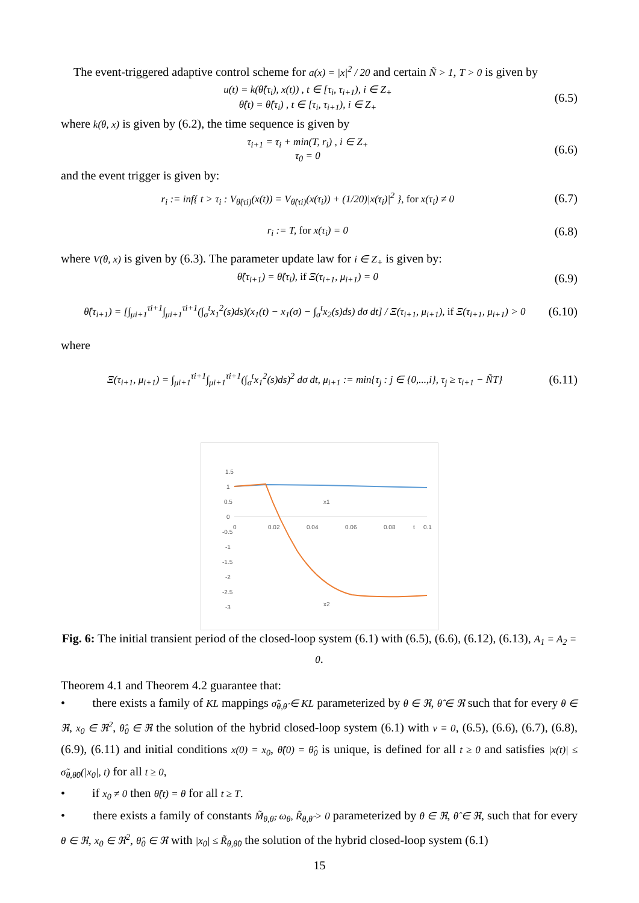The event-triggered adaptive control scheme for a(x) = |x|<sup>2</sup> / 20 and certain Ñ > 1, T > 0 is given by
u(t) = k(θ̂(τ<sub>i</sub>), x(t)) , t ∈ [τ<sub>i</sub>, τ<sub>i+1</sub>), i ∈ Z<sub>+</sub>
θ̂(t) = θ̂(τ<sub>i</sub>) , t ∈ [τ<sub>i</sub>, τ<sub>i+1</sub>), i ∈ Z<sub>+</sub>
(6.5)
where k(θ, x) is given by (6.2), the time sequence is given by
τ<sub>i+1</sub> = τ<sub>i</sub> + min(T, r<sub>i</sub>) , i ∈ Z<sub>+</sub>
τ<sub>0</sub> = 0
(6.6)
and the event trigger is given by:
r<sub>i</sub> := inf{ t > τ<sub>i</sub> : V<sub>θ̂(τi)</sub>(x(t)) = V<sub>θ̂(τi)</sub>(x(τ<sub>i</sub>)) + (1/20)|x(τ<sub>i</sub>)|<sup>2</sup> }, for x(τ<sub>i</sub>) ≠ 0
(6.7)
r<sub>i</sub> := T, for x(τ<sub>i</sub>) = 0
(6.8)
where V(θ, x) is given by (6.3). The parameter update law for i ∈ Z<sub>+</sub> is given by:
θ̂(τ<sub>i+1</sub>) = θ̂(τ<sub>i</sub>), if Ξ(τ<sub>i+1</sub>, μ<sub>i+1</sub>) = 0
(6.9)
θ̂(τ<sub>i+1</sub>) = [∫<sub>μi+1</sub><sup>τi+1</sup>∫<sub>μi+1</sub><sup>τi+1</sup>(∫<sub>σ</sub><sup>t</sup>x<sub>1</sub><sup>2</sup>(s)ds)(x<sub>1</sub>(t) − x<sub>1</sub>(σ) − ∫<sub>σ</sub><sup>t</sup>x<sub>2</sub>(s)ds) dσ dt] / Ξ(τ<sub>i+1</sub>, μ<sub>i+1</sub>), if Ξ(τ<sub>i+1</sub>, μ<sub>i+1</sub>) > 0
(6.10)
where
Ξ(τ<sub>i+1</sub>, μ<sub>i+1</sub>) = ∫<sub>μi+1</sub><sup>τi+1</sup>∫<sub>μi+1</sub><sup>τi+1</sup>(∫<sub>σ</sub><sup>t</sup>x<sub>1</sub><sup>2</sup>(s)ds)<sup>2</sup> dσ dt, μ<sub>i+1</sub> := min{τ<sub>j</sub> : j ∈ {0,...,i}, τ<sub>j</sub> ≥ τ<sub>i+1</sub> − ÑT}
(6.11)
1.5
1
0.5
0
-0.5
-1
-1.5
-2
-2.5
-3
0
0.02
0.04
0.06
0.08
t
0.1
x1
x2
Fig. 6: The initial transient period of the closed-loop system (6.1) with (6.5), (6.6), (6.12), (6.13), A<sub>1</sub> = A<sub>2</sub> = 0.
Theorem 4.1 and Theorem 4.2 guarantee that:
• there exists a family of KL mappings σ̃<sub>θ,θ̂</sub> ∈ KL parameterized by θ ∈ ℜ, θ̂ ∈ ℜ such that for every θ ∈ ℜ, x<sub>0</sub> ∈ ℜ<sup>2</sup>, θ̂<sub>0</sub> ∈ ℜ the solution of the hybrid closed-loop system (6.1) with v ≡ 0, (6.5), (6.6), (6.7), (6.8), (6.9), (6.11) and initial conditions x(0) = x<sub>0</sub>, θ̂(0) = θ̂<sub>0</sub> is unique, is defined for all t ≥ 0 and satisfies |x(t)| ≤ σ̃<sub>θ,θ̂0</sub>(|x<sub>0</sub>|, t) for all t ≥ 0,
• if x<sub>0</sub> ≠ 0 then θ̂(t) = θ for all t ≥ T.
• there exists a family of constants M̃<sub>θ,θ̂</sub>, ω<sub>θ</sub>, R̃<sub>θ,θ̂</sub> > 0 parameterized by θ ∈ ℜ, θ̂ ∈ ℜ, such that for every θ ∈ ℜ, x<sub>0</sub> ∈ ℜ<sup>2</sup>, θ̂<sub>0</sub> ∈ ℜ with |x<sub>0</sub>| ≤ R̃<sub>θ,θ̂0</sub> the solution of the hybrid closed-loop system (6.1)
15